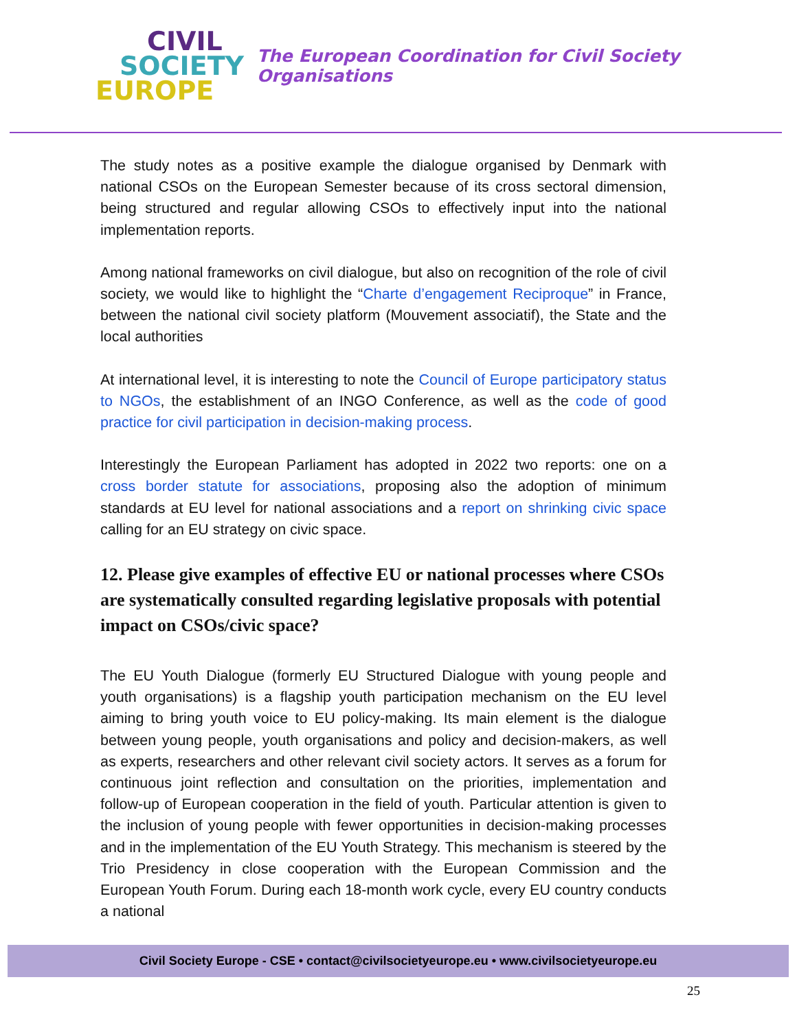CIVIL
SOCIETY
EUROPE
The European Coordination for Civil Society Organisations
The study notes as a positive example the dialogue organised by Denmark with national CSOs on the European Semester because of its cross sectoral dimension, being structured and regular allowing CSOs to effectively input into the national implementation reports.
Among national frameworks on civil dialogue, but also on recognition of the role of civil society, we would like to highlight the “Charte d’engagement Reciproque” in France, between the national civil society platform (Mouvement associatif), the State and the local authorities
At international level, it is interesting to note the Council of Europe participatory status to NGOs, the establishment of an INGO Conference, as well as the code of good practice for civil participation in decision-making process.
Interestingly the European Parliament has adopted in 2022 two reports: one on a cross border statute for associations, proposing also the adoption of minimum standards at EU level for national associations and a report on shrinking civic space calling for an EU strategy on civic space.
12. Please give examples of effective EU or national processes where CSOs are systematically consulted regarding legislative proposals with potential impact on CSOs/civic space?
The EU Youth Dialogue (formerly EU Structured Dialogue with young people and youth organisations) is a flagship youth participation mechanism on the EU level aiming to bring youth voice to EU policy-making. Its main element is the dialogue between young people, youth organisations and policy and decision-makers, as well as experts, researchers and other relevant civil society actors. It serves as a forum for continuous joint reflection and consultation on the priorities, implementation and follow-up of European cooperation in the field of youth. Particular attention is given to the inclusion of young people with fewer opportunities in decision-making processes and in the implementation of the EU Youth Strategy. This mechanism is steered by the Trio Presidency in close cooperation with the European Commission and the European Youth Forum. During each 18-month work cycle, every EU country conducts a national
Civil Society Europe - CSE • contact@civilsocietyeurope.eu • www.civilsocietyeurope.eu
25